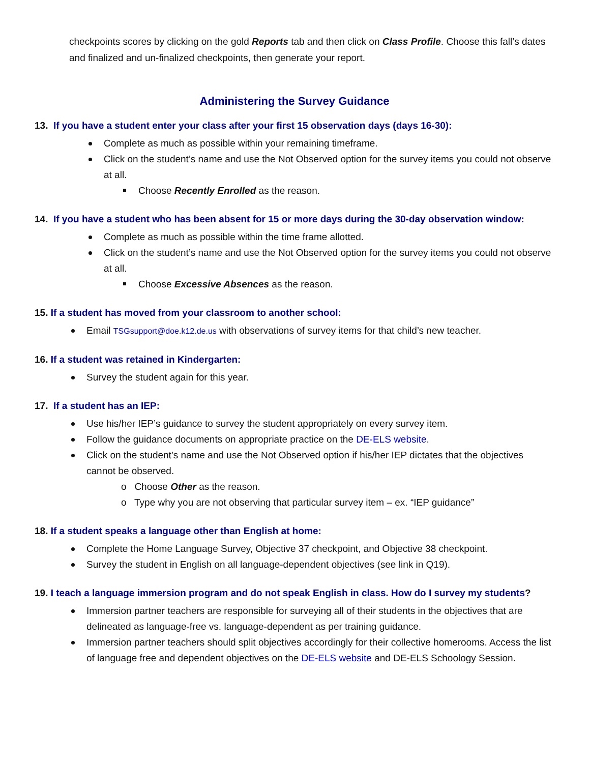checkpoints scores by clicking on the gold Reports tab and then click on Class Profile. Choose this fall’s dates and finalized and un-finalized checkpoints, then generate your report.
Administering the Survey Guidance
13. If you have a student enter your class after your first 15 observation days (days 16-30):
Complete as much as possible within your remaining timeframe.
Click on the student’s name and use the Not Observed option for the survey items you could not observe at all.
Choose Recently Enrolled as the reason.
14. If you have a student who has been absent for 15 or more days during the 30-day observation window:
Complete as much as possible within the time frame allotted.
Click on the student’s name and use the Not Observed option for the survey items you could not observe at all.
Choose Excessive Absences as the reason.
15. If a student has moved from your classroom to another school:
Email TSGsupport@doe.k12.de.us with observations of survey items for that child’s new teacher.
16. If a student was retained in Kindergarten:
Survey the student again for this year.
17. If a student has an IEP:
Use his/her IEP’s guidance to survey the student appropriately on every survey item.
Follow the guidance documents on appropriate practice on the DE-ELS website.
Click on the student’s name and use the Not Observed option if his/her IEP dictates that the objectives cannot be observed.
o Choose Other as the reason.
o Type why you are not observing that particular survey item – ex. “IEP guidance”
18. If a student speaks a language other than English at home:
Complete the Home Language Survey, Objective 37 checkpoint, and Objective 38 checkpoint.
Survey the student in English on all language-dependent objectives (see link in Q19).
19. I teach a language immersion program and do not speak English in class. How do I survey my students?
Immersion partner teachers are responsible for surveying all of their students in the objectives that are delineated as language-free vs. language-dependent as per training guidance.
Immersion partner teachers should split objectives accordingly for their collective homerooms. Access the list of language free and dependent objectives on the DE-ELS website and DE-ELS Schoology Session.